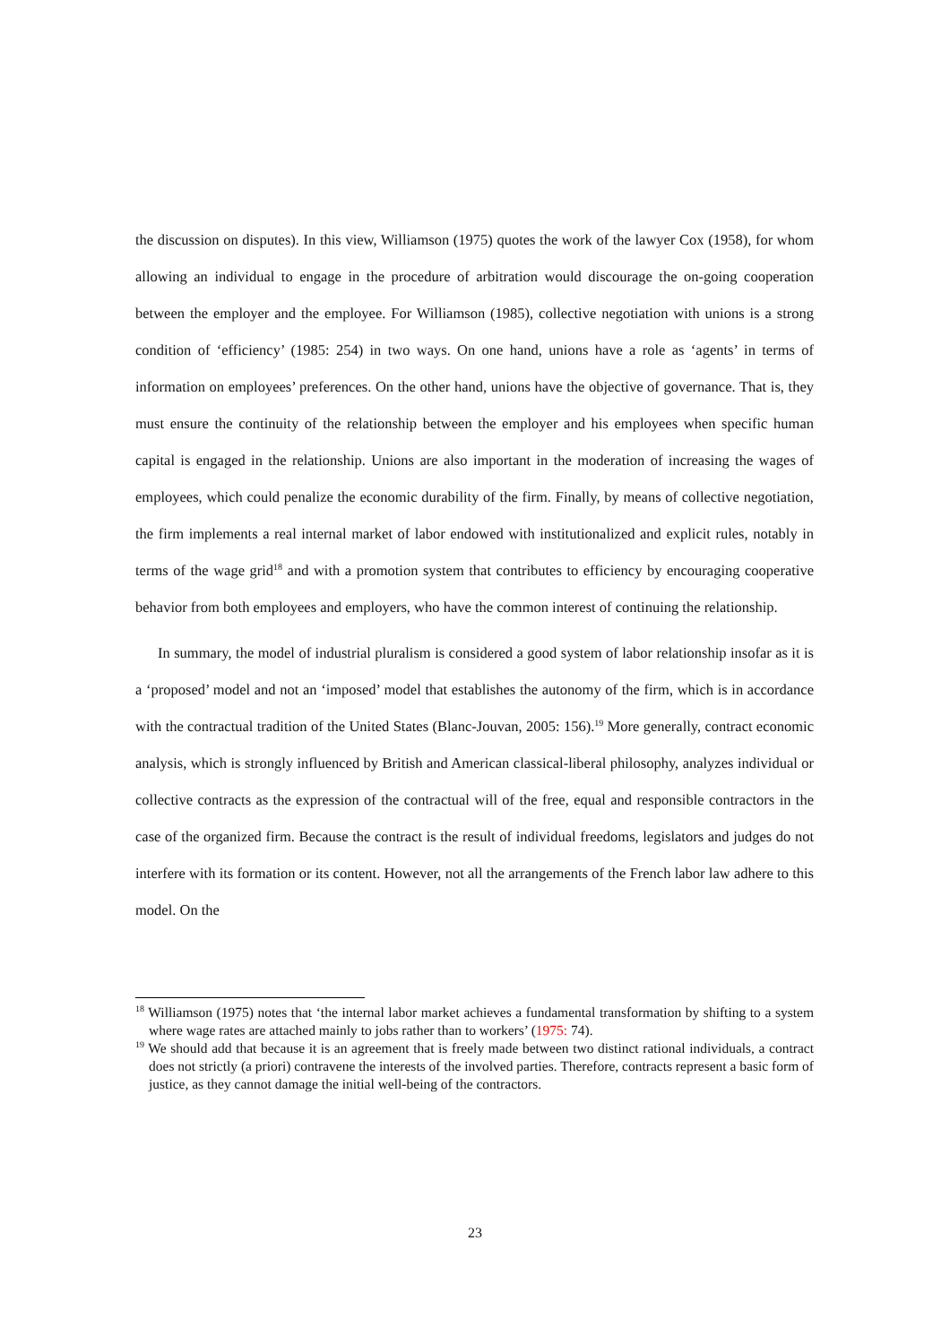the discussion on disputes). In this view, Williamson (1975) quotes the work of the lawyer Cox (1958), for whom allowing an individual to engage in the procedure of arbitration would discourage the on-going cooperation between the employer and the employee. For Williamson (1985), collective negotiation with unions is a strong condition of ‘efficiency’ (1985: 254) in two ways. On one hand, unions have a role as ‘agents’ in terms of information on employees’ preferences. On the other hand, unions have the objective of governance. That is, they must ensure the continuity of the relationship between the employer and his employees when specific human capital is engaged in the relationship. Unions are also important in the moderation of increasing the wages of employees, which could penalize the economic durability of the firm. Finally, by means of collective negotiation, the firm implements a real internal market of labor endowed with institutionalized and explicit rules, notably in terms of the wage grid<sup>18</sup> and with a promotion system that contributes to efficiency by encouraging cooperative behavior from both employees and employers, who have the common interest of continuing the relationship.
In summary, the model of industrial pluralism is considered a good system of labor relationship insofar as it is a ‘proposed’ model and not an ‘imposed’ model that establishes the autonomy of the firm, which is in accordance with the contractual tradition of the United States (Blanc-Jouvan, 2005: 156).<sup>19</sup> More generally, contract economic analysis, which is strongly influenced by British and American classical-liberal philosophy, analyzes individual or collective contracts as the expression of the contractual will of the free, equal and responsible contractors in the case of the organized firm. Because the contract is the result of individual freedoms, legislators and judges do not interfere with its formation or its content. However, not all the arrangements of the French labor law adhere to this model. On the
<sup>18</sup> Williamson (1975) notes that ‘the internal labor market achieves a fundamental transformation by shifting to a system where wage rates are attached mainly to jobs rather than to workers’ (1975: 74).
<sup>19</sup> We should add that because it is an agreement that is freely made between two distinct rational individuals, a contract does not strictly (a priori) contravene the interests of the involved parties. Therefore, contracts represent a basic form of justice, as they cannot damage the initial well-being of the contractors.
23